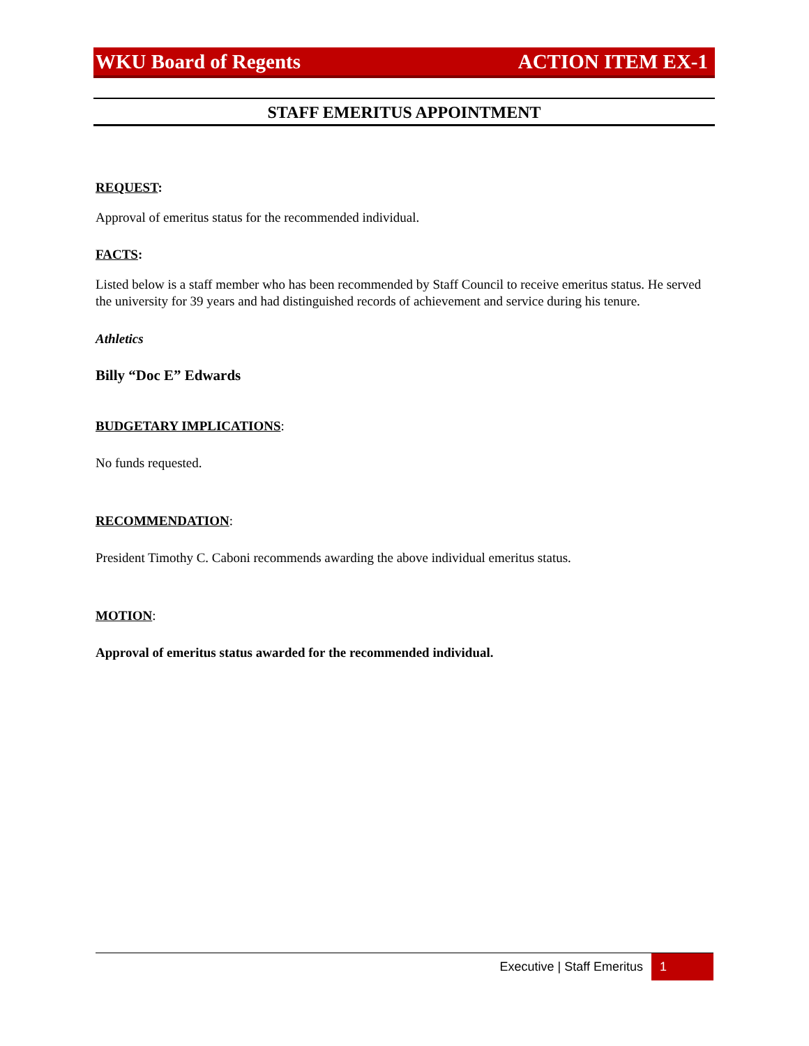WKU Board of Regents ACTION ITEM EX-1
STAFF EMERITUS APPOINTMENT
REQUEST:
Approval of emeritus status for the recommended individual.
FACTS:
Listed below is a staff member who has been recommended by Staff Council to receive emeritus status. He served the university for 39 years and had distinguished records of achievement and service during his tenure.
Athletics
Billy “Doc E” Edwards
BUDGETARY IMPLICATIONS:
No funds requested.
RECOMMENDATION:
President Timothy C. Caboni recommends awarding the above individual emeritus status.
MOTION:
Approval of emeritus status awarded for the recommended individual.
Executive | Staff Emeritus 1